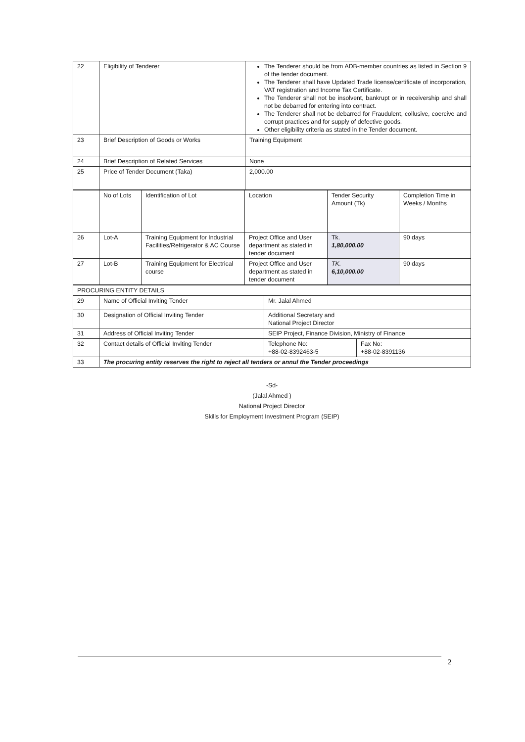| 22 | Eligibility of Tenderer | The Tenderer should be from ADB-member countries as listed in Section 9 of the tender document. The Tenderer shall have Updated Trade license/certificate of incorporation, VAT registration and Income Tax Certificate. The Tenderer shall not be insolvent, bankrupt or in receivership and shall not be debarred for entering into contract. The Tenderer shall not be debarred for Fraudulent, collusive, coercive and corrupt practices and for supply of defective goods. Other eligibility criteria as stated in the Tender document. |
| 23 | Brief Description of Goods or Works | Training Equipment |
| 24 | Brief Description of Related Services | None |
| 25 | Price of Tender Document (Taka) | 2,000.00 |
| | No of Lots | Identification of Lot | Location | Tender Security Amount (Tk) | Completion Time in Weeks / Months |
| 26 | Lot-A | Training Equipment for Industrial Facilities/Refrigerator & AC Course | Project Office and User department as stated in tender document | Tk. 1,80,000.00 | 90 days |
| 27 | Lot-B | Training Equipment for Electrical course | Project Office and User department as stated in tender document | TK. 6,10,000.00 | 90 days |
| PROCURING ENTITY DETAILS | | | |
| 29 | Name of Official Inviting Tender | Mr. Jalal Ahmed | |
| 30 | Designation of Official Inviting Tender | Additional Secretary and National Project Director | |
| 31 | Address of Official Inviting Tender | SEIP Project, Finance Division, Ministry of Finance | |
| 32 | Contact details of Official Inviting Tender | Telephone No: +88-02-8392463-5 | Fax No: +88-02-8391136 |
| 33 | The procuring entity reserves the right to reject all tenders or annul the Tender proceedings | | |
-Sd-
(Jalal Ahmed )
National Project Director
Skills for Employment Investment Program (SEIP)
2